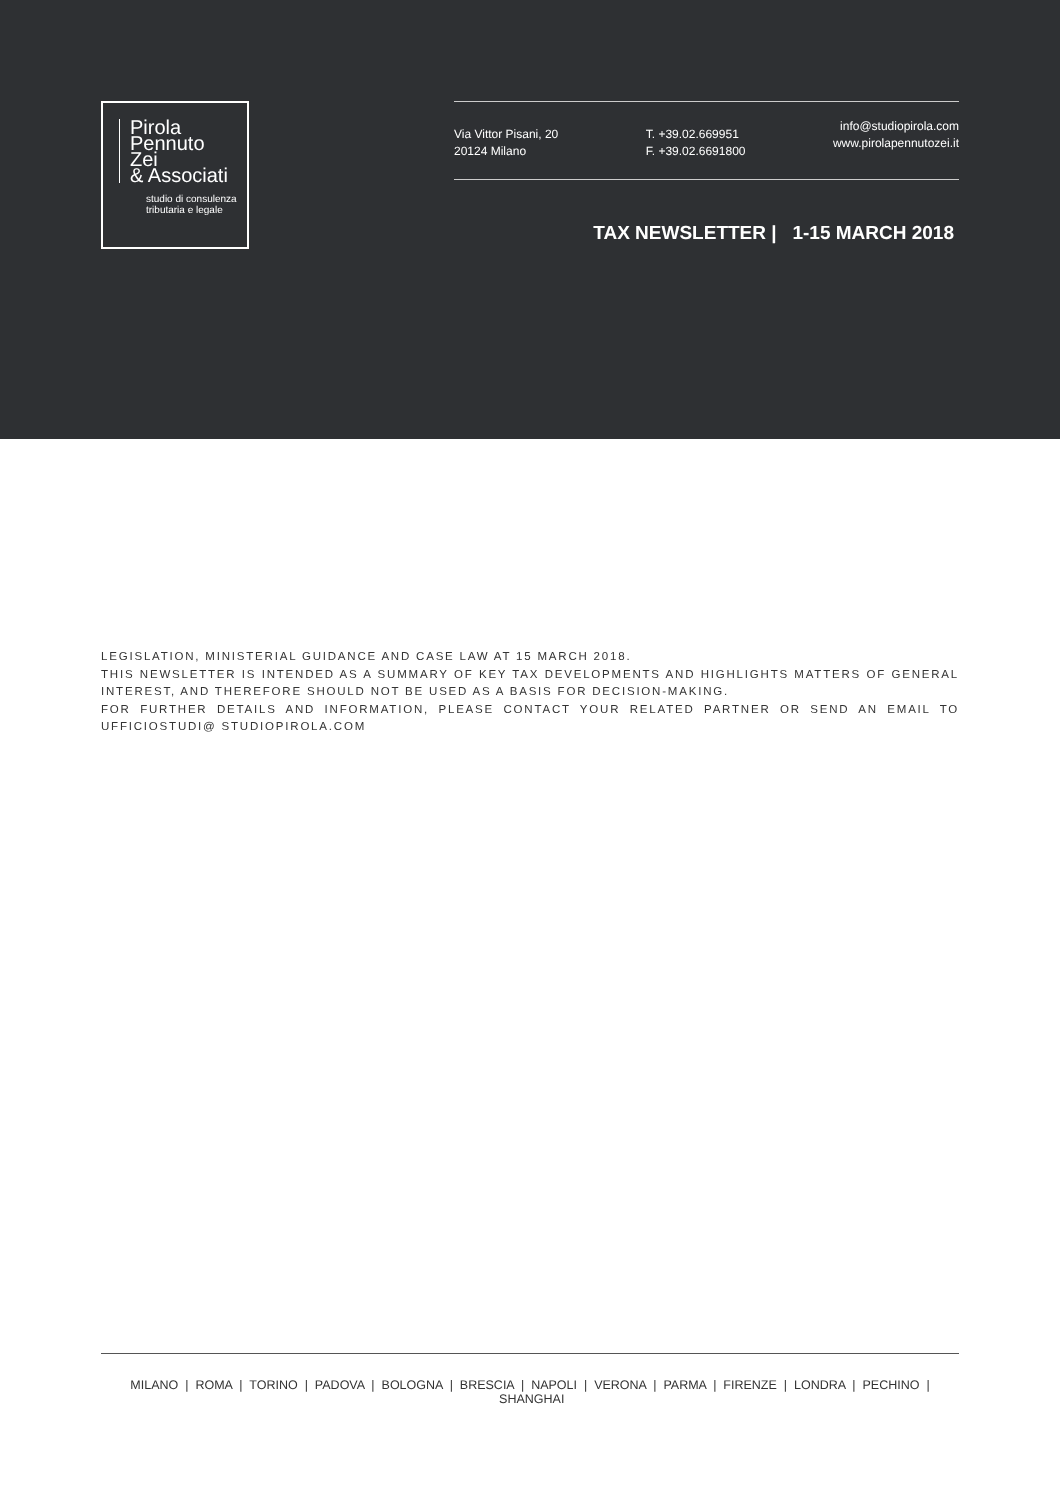Pirola
Pennuto
Zei
& Associati
studio di consulenza
tributaria e legale
Via Vittor Pisani, 20
20124 Milano
T. +39.02.669951
F. +39.02.6691800
info@studiopirola.com
www.pirolapennutozei.it
TAX NEWSLETTER | 1-15 MARCH 2018
LEGISLATION, MINISTERIAL GUIDANCE AND CASE LAW AT 15 MARCH 2018.
THIS NEWSLETTER IS INTENDED AS A SUMMARY OF KEY TAX DEVELOPMENTS AND HIGHLIGHTS MATTERS OF GENERAL INTEREST, AND THEREFORE SHOULD NOT BE USED AS A BASIS FOR DECISION-MAKING.
FOR FURTHER DETAILS AND INFORMATION, PLEASE CONTACT YOUR RELATED PARTNER OR SEND AN EMAIL TO UFFICIOSTUDI@ STUDIOPIROLA.COM
MILANO | ROMA | TORINO | PADOVA | BOLOGNA | BRESCIA | NAPOLI | VERONA | PARMA | FIRENZE | LONDRA | PECHINO | SHANGHAI